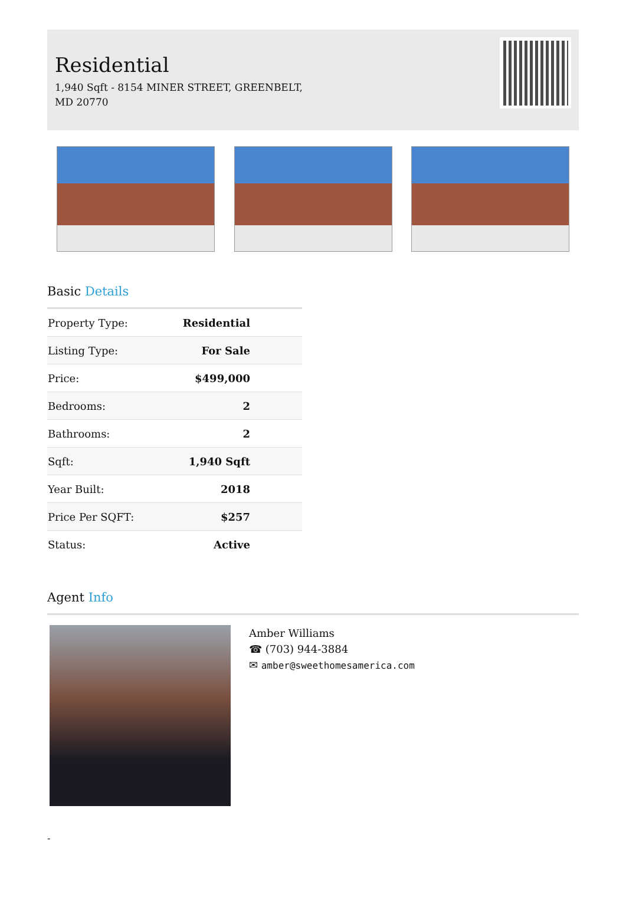Residential
1,940 Sqft - 8154 MINER STREET, GREENBELT, MD 20770
Basic Details
| Property Type: | Residential |
| Listing Type: | For Sale |
| Price: | $499,000 |
| Bedrooms: | 2 |
| Bathrooms: | 2 |
| Sqft: | 1,940 Sqft |
| Year Built: | 2018 |
| Price Per SQFT: | $257 |
| Status: | Active |
Agent Info
Amber Williams
☎ (703) 944-3884
✉ amber@sweethomesamerica.com
-